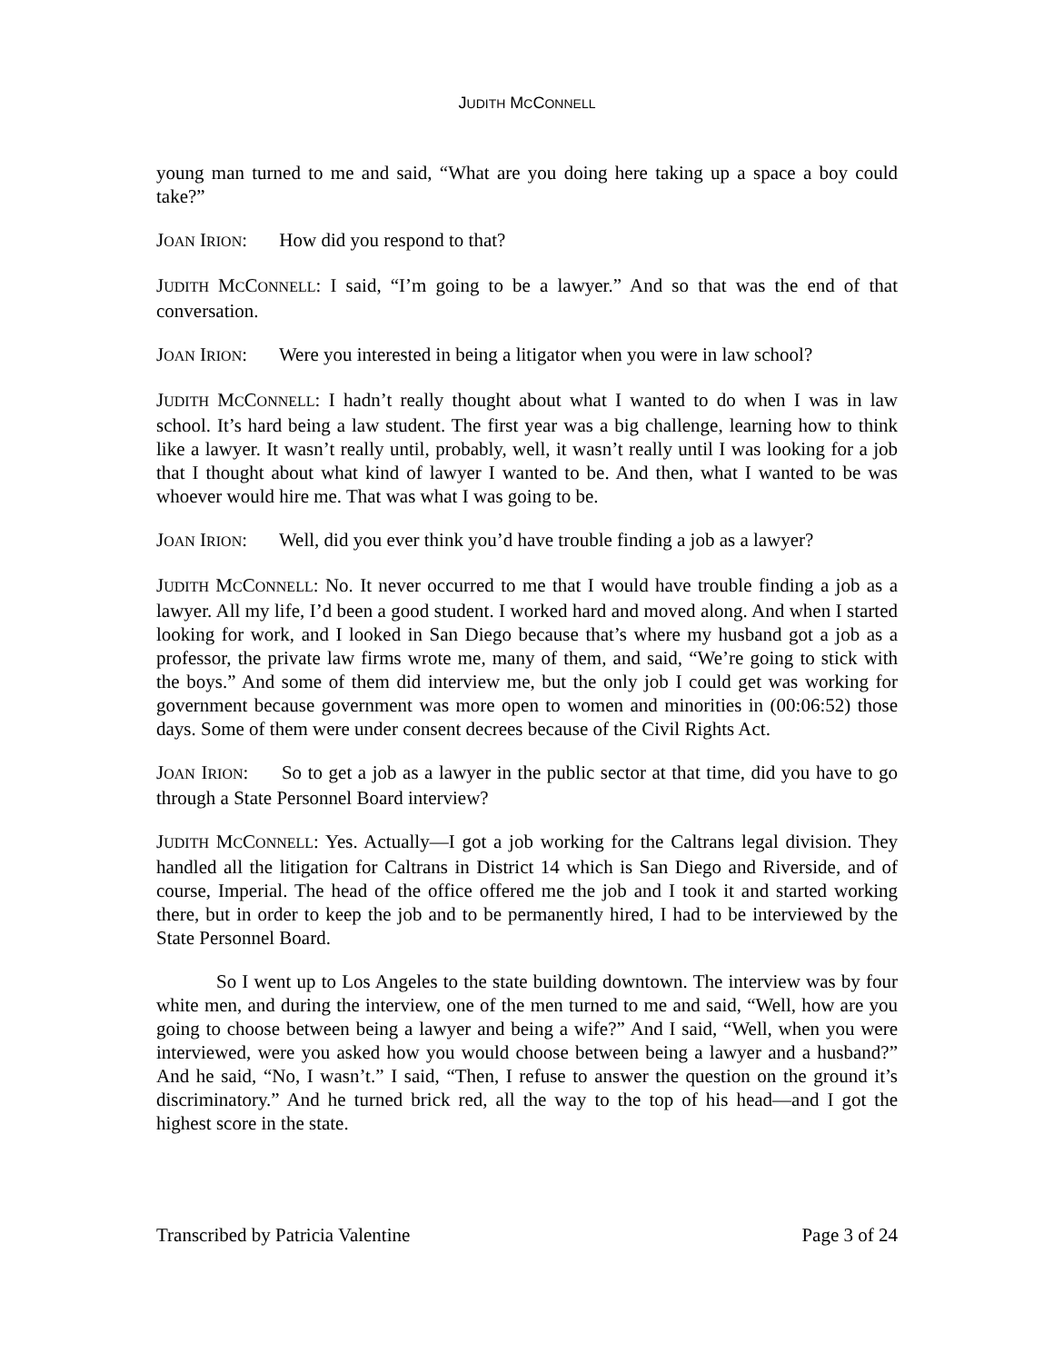JUDITH MCCONNELL
young man turned to me and said, “What are you doing here taking up a space a boy could take?”
JOAN IRION: How did you respond to that?
JUDITH MCCONNELL: I said, “I’m going to be a lawyer.” And so that was the end of that conversation.
JOAN IRION: Were you interested in being a litigator when you were in law school?
JUDITH MCCONNELL: I hadn’t really thought about what I wanted to do when I was in law school. It’s hard being a law student. The first year was a big challenge, learning how to think like a lawyer. It wasn’t really until, probably, well, it wasn’t really until I was looking for a job that I thought about what kind of lawyer I wanted to be. And then, what I wanted to be was whoever would hire me. That was what I was going to be.
JOAN IRION: Well, did you ever think you’d have trouble finding a job as a lawyer?
JUDITH MCCONNELL: No. It never occurred to me that I would have trouble finding a job as a lawyer. All my life, I’d been a good student. I worked hard and moved along. And when I started looking for work, and I looked in San Diego because that’s where my husband got a job as a professor, the private law firms wrote me, many of them, and said, “We’re going to stick with the boys.” And some of them did interview me, but the only job I could get was working for government because government was more open to women and minorities in (00:06:52) those days. Some of them were under consent decrees because of the Civil Rights Act.
JOAN IRION: So to get a job as a lawyer in the public sector at that time, did you have to go through a State Personnel Board interview?
JUDITH MCCONNELL: Yes. Actually—I got a job working for the Caltrans legal division. They handled all the litigation for Caltrans in District 14 which is San Diego and Riverside, and of course, Imperial. The head of the office offered me the job and I took it and started working there, but in order to keep the job and to be permanently hired, I had to be interviewed by the State Personnel Board.
So I went up to Los Angeles to the state building downtown. The interview was by four white men, and during the interview, one of the men turned to me and said, “Well, how are you going to choose between being a lawyer and being a wife?” And I said, “Well, when you were interviewed, were you asked how you would choose between being a lawyer and a husband?” And he said, “No, I wasn’t.” I said, “Then, I refuse to answer the question on the ground it’s discriminatory.” And he turned brick red, all the way to the top of his head—and I got the highest score in the state.
Transcribed by Patricia Valentine Page 3 of 24